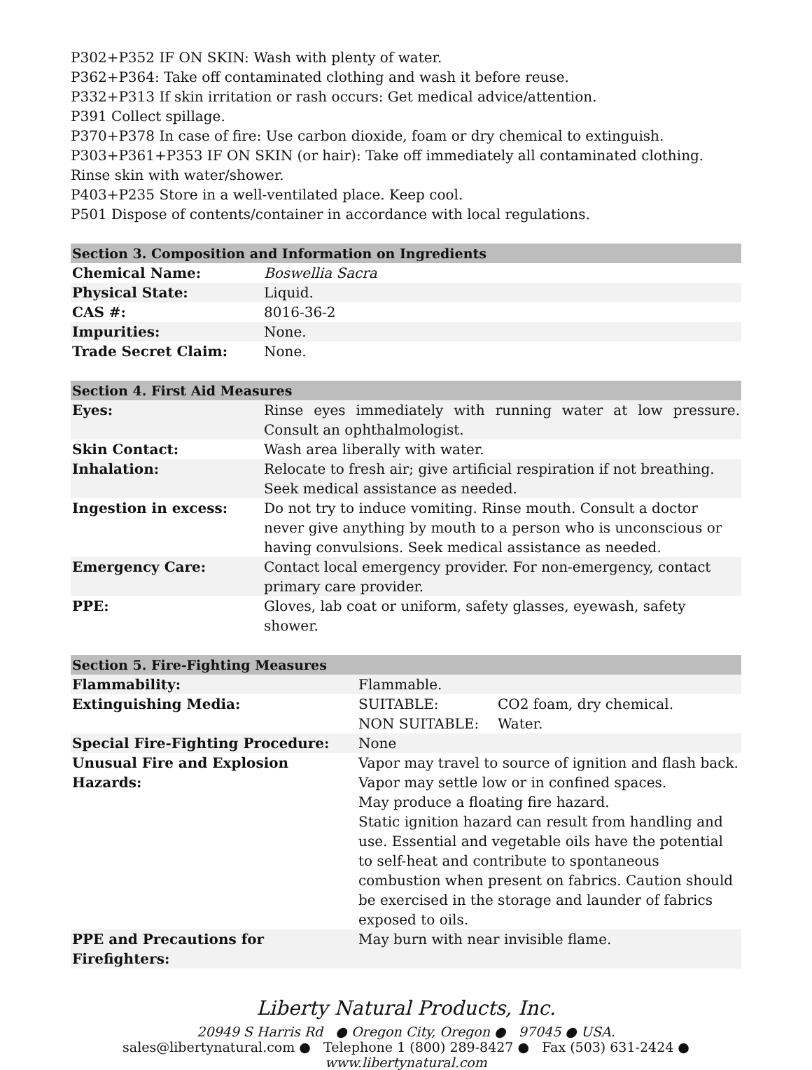P302+P352 IF ON SKIN: Wash with plenty of water.
P362+P364: Take off contaminated clothing and wash it before reuse.
P332+P313 If skin irritation or rash occurs: Get medical advice/attention.
P391 Collect spillage.
P370+P378 In case of fire: Use carbon dioxide, foam or dry chemical to extinguish.
P303+P361+P353 IF ON SKIN (or hair): Take off immediately all contaminated clothing. Rinse skin with water/shower.
P403+P235 Store in a well-ventilated place. Keep cool.
P501 Dispose of contents/container in accordance with local regulations.
| Section 3. Composition and Information on Ingredients | |
| --- | --- |
| Chemical Name: | Boswellia Sacra |
| Physical State: | Liquid. |
| CAS #: | 8016-36-2 |
| Impurities: | None. |
| Trade Secret Claim: | None. |
| Section 4. First Aid Measures | |
| --- | --- |
| Eyes: | Rinse eyes immediately with running water at low pressure. Consult an ophthalmologist. |
| Skin Contact: | Wash area liberally with water. |
| Inhalation: | Relocate to fresh air; give artificial respiration if not breathing. Seek medical assistance as needed. |
| Ingestion in excess: | Do not try to induce vomiting. Rinse mouth. Consult a doctor never give anything by mouth to a person who is unconscious or having convulsions. Seek medical assistance as needed. |
| Emergency Care: | Contact local emergency provider. For non-emergency, contact primary care provider. |
| PPE: | Gloves, lab coat or uniform, safety glasses, eyewash, safety shower. |
| Section 5. Fire-Fighting Measures | | |
| --- | --- | --- |
| Flammability: | Flammable. | |
| Extinguishing Media: | SUITABLE: NON SUITABLE: | CO2 foam, dry chemical. Water. |
| Special Fire-Fighting Procedure: | None | |
| Unusual Fire and Explosion Hazards: | Vapor may travel to source of ignition and flash back. Vapor may settle low or in confined spaces. May produce a floating fire hazard. Static ignition hazard can result from handling and use. Essential and vegetable oils have the potential to self-heat and contribute to spontaneous combustion when present on fabrics. Caution should be exercised in the storage and launder of fabrics exposed to oils. | |
| PPE and Precautions for Firefighters: | May burn with near invisible flame. | |
Liberty Natural Products, Inc.
20949 S Harris Rd ● Oregon City, Oregon ● 97045 ● USA.
sales@libertynatural.com ● Telephone 1 (800) 289-8427 ● Fax (503) 631-2424 ●
www.libertynatural.com